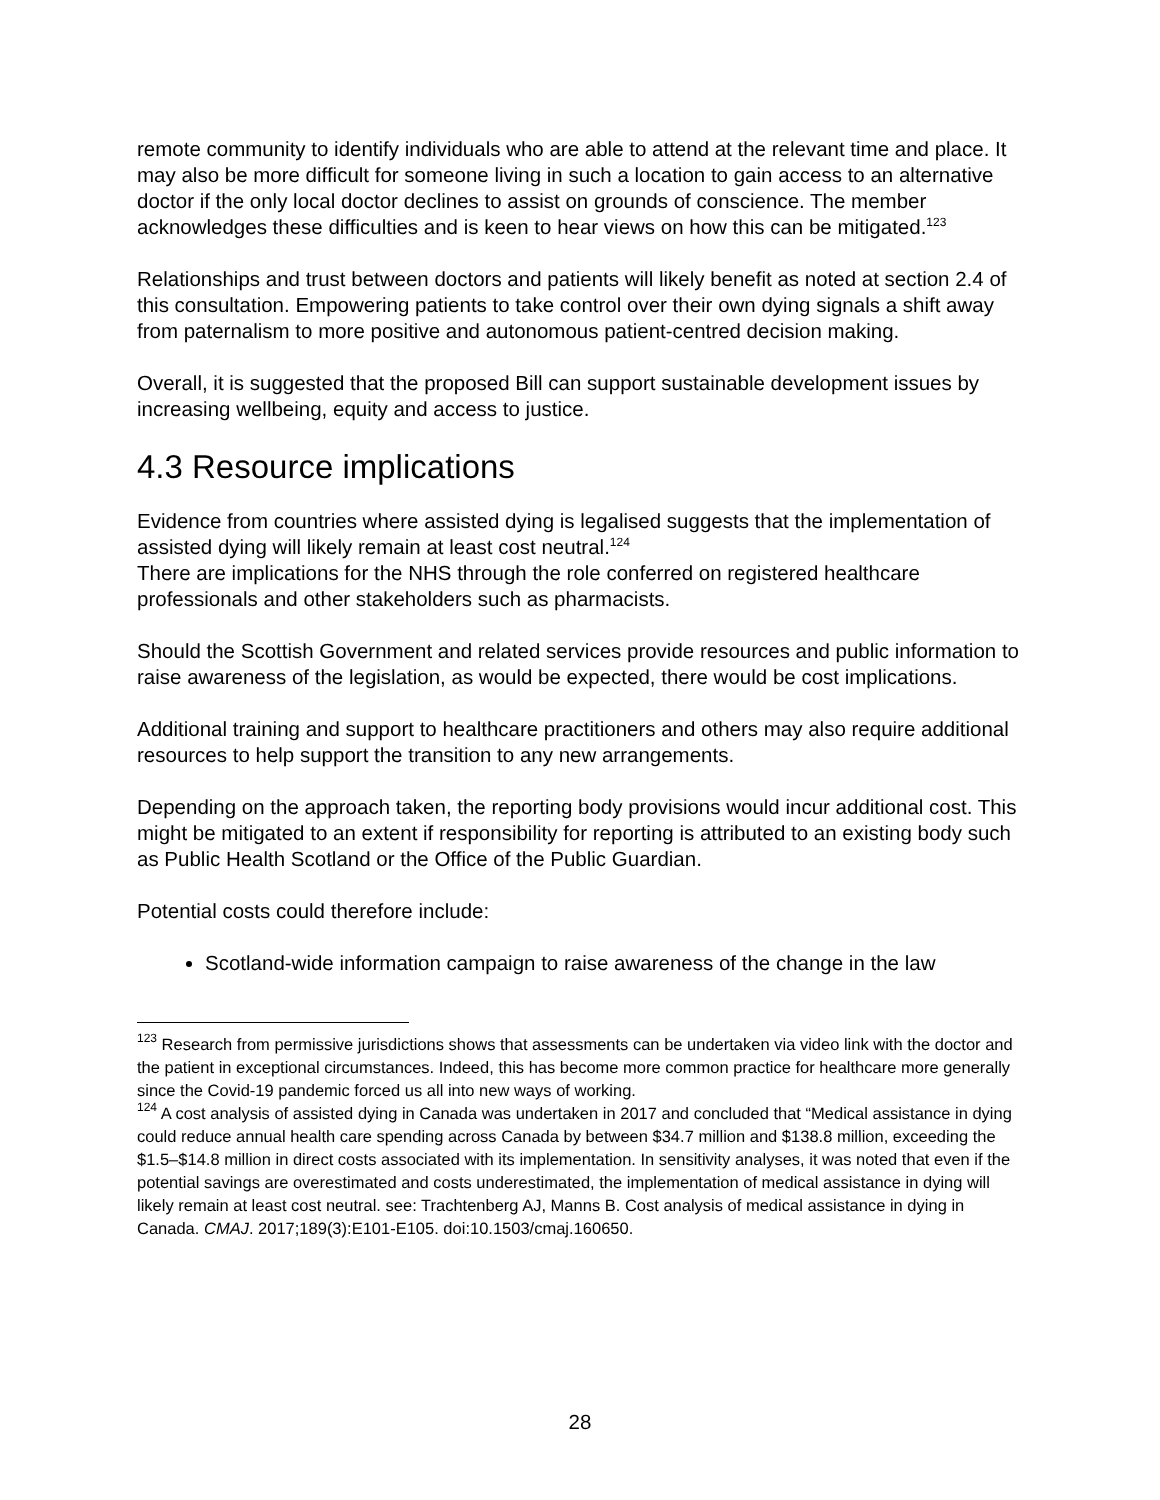remote community to identify individuals who are able to attend at the relevant time and place. It may also be more difficult for someone living in such a location to gain access to an alternative doctor if the only local doctor declines to assist on grounds of conscience. The member acknowledges these difficulties and is keen to hear views on how this can be mitigated.<sup>123</sup>
Relationships and trust between doctors and patients will likely benefit as noted at section 2.4 of this consultation. Empowering patients to take control over their own dying signals a shift away from paternalism to more positive and autonomous patient-centred decision making.
Overall, it is suggested that the proposed Bill can support sustainable development issues by increasing wellbeing, equity and access to justice.
4.3 Resource implications
Evidence from countries where assisted dying is legalised suggests that the implementation of assisted dying will likely remain at least cost neutral.<sup>124</sup>
There are implications for the NHS through the role conferred on registered healthcare professionals and other stakeholders such as pharmacists.
Should the Scottish Government and related services provide resources and public information to raise awareness of the legislation, as would be expected, there would be cost implications.
Additional training and support to healthcare practitioners and others may also require additional resources to help support the transition to any new arrangements.
Depending on the approach taken, the reporting body provisions would incur additional cost. This might be mitigated to an extent if responsibility for reporting is attributed to an existing body such as Public Health Scotland or the Office of the Public Guardian.
Potential costs could therefore include:
Scotland-wide information campaign to raise awareness of the change in the law
<sup>123</sup> Research from permissive jurisdictions shows that assessments can be undertaken via video link with the doctor and the patient in exceptional circumstances. Indeed, this has become more common practice for healthcare more generally since the Covid-19 pandemic forced us all into new ways of working.
<sup>124</sup> A cost analysis of assisted dying in Canada was undertaken in 2017 and concluded that “Medical assistance in dying could reduce annual health care spending across Canada by between $34.7 million and $138.8 million, exceeding the $1.5–$14.8 million in direct costs associated with its implementation. In sensitivity analyses, it was noted that even if the potential savings are overestimated and costs underestimated, the implementation of medical assistance in dying will likely remain at least cost neutral. see: Trachtenberg AJ, Manns B. Cost analysis of medical assistance in dying in Canada. CMAJ. 2017;189(3):E101-E105. doi:10.1503/cmaj.160650.
28